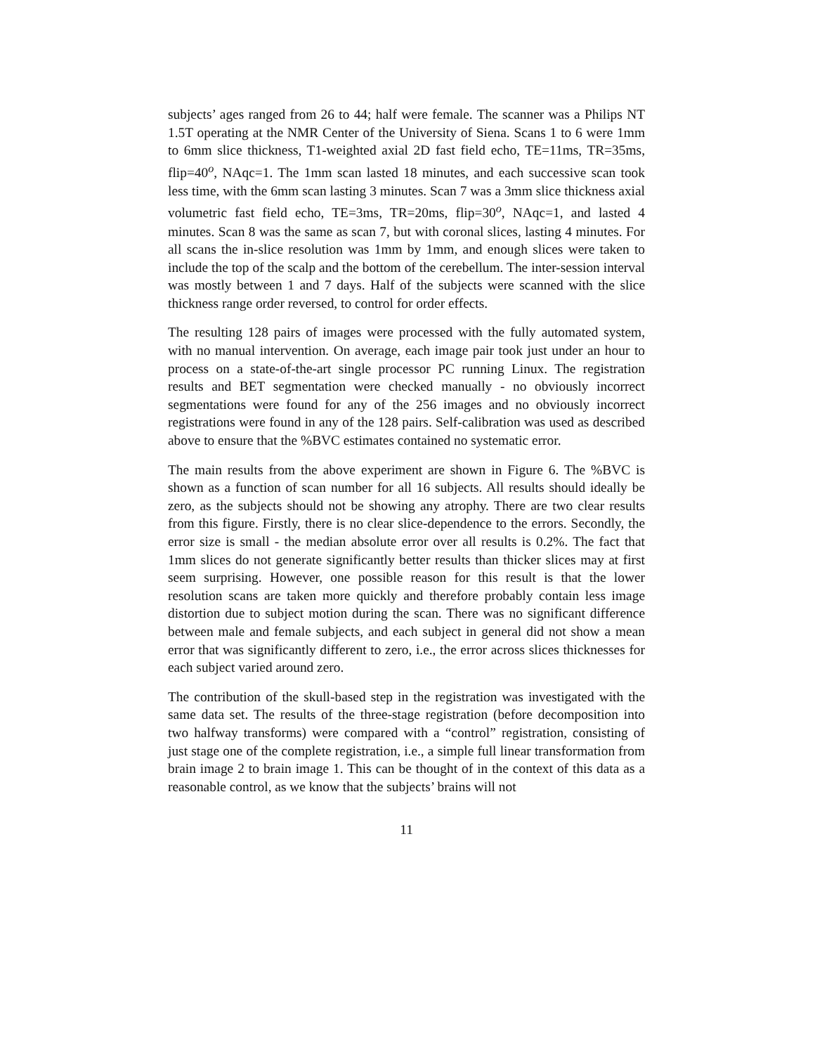subjects’ ages ranged from 26 to 44; half were female. The scanner was a Philips NT 1.5T operating at the NMR Center of the University of Siena. Scans 1 to 6 were 1mm to 6mm slice thickness, T1-weighted axial 2D fast field echo, TE=11ms, TR=35ms, flip=40<sup>o</sup>, NAqc=1. The 1mm scan lasted 18 minutes, and each successive scan took less time, with the 6mm scan lasting 3 minutes. Scan 7 was a 3mm slice thickness axial volumetric fast field echo, TE=3ms, TR=20ms, flip=30<sup>o</sup>, NAqc=1, and lasted 4 minutes. Scan 8 was the same as scan 7, but with coronal slices, lasting 4 minutes. For all scans the in-slice resolution was 1mm by 1mm, and enough slices were taken to include the top of the scalp and the bottom of the cerebellum. The inter-session interval was mostly between 1 and 7 days. Half of the subjects were scanned with the slice thickness range order reversed, to control for order effects.
The resulting 128 pairs of images were processed with the fully automated system, with no manual intervention. On average, each image pair took just under an hour to process on a state-of-the-art single processor PC running Linux. The registration results and BET segmentation were checked manually - no obviously incorrect segmentations were found for any of the 256 images and no obviously incorrect registrations were found in any of the 128 pairs. Self-calibration was used as described above to ensure that the %BVC estimates contained no systematic error.
The main results from the above experiment are shown in Figure 6. The %BVC is shown as a function of scan number for all 16 subjects. All results should ideally be zero, as the subjects should not be showing any atrophy. There are two clear results from this figure. Firstly, there is no clear slice-dependence to the errors. Secondly, the error size is small - the median absolute error over all results is 0.2%. The fact that 1mm slices do not generate significantly better results than thicker slices may at first seem surprising. However, one possible reason for this result is that the lower resolution scans are taken more quickly and therefore probably contain less image distortion due to subject motion during the scan. There was no significant difference between male and female subjects, and each subject in general did not show a mean error that was significantly different to zero, i.e., the error across slices thicknesses for each subject varied around zero.
The contribution of the skull-based step in the registration was investigated with the same data set. The results of the three-stage registration (before decomposition into two halfway transforms) were compared with a “control” registration, consisting of just stage one of the complete registration, i.e., a simple full linear transformation from brain image 2 to brain image 1. This can be thought of in the context of this data as a reasonable control, as we know that the subjects’ brains will not
11